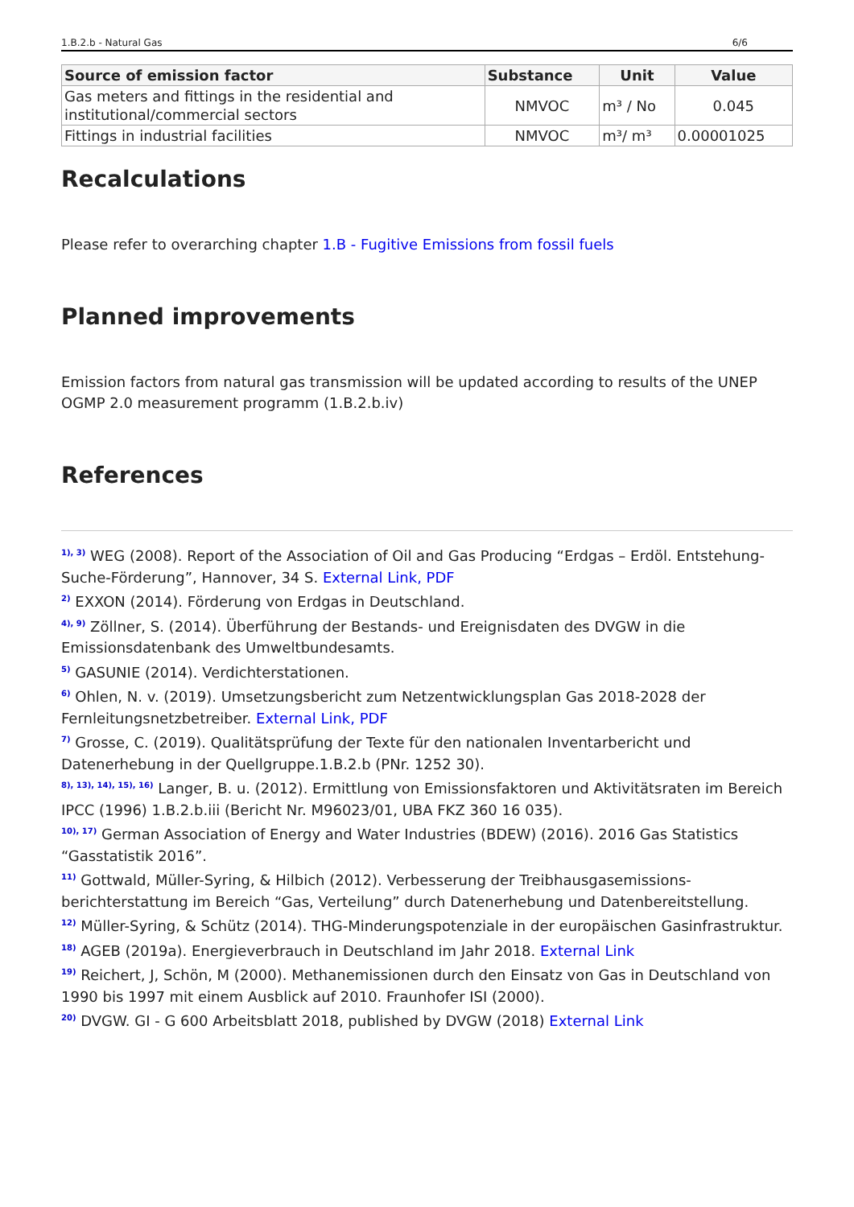1.B.2.b - Natural Gas 6/6
| Source of emission factor | Substance | Unit | Value |
| --- | --- | --- | --- |
| Gas meters and fittings in the residential and institutional/commercial sectors | NMVOC | m³ / No | 0.045 |
| Fittings in industrial facilities | NMVOC | m³/ m³ | 0.00001025 |
Recalculations
Please refer to overarching chapter 1.B - Fugitive Emissions from fossil fuels
Planned improvements
Emission factors from natural gas transmission will be updated according to results of the UNEP OGMP 2.0 measurement programm (1.B.2.b.iv)
References
<sup>1), 3)</sup> WEG (2008). Report of the Association of Oil and Gas Producing “Erdgas – Erdöl. Entstehung-Suche-Förderung”, Hannover, 34 S. External Link, PDF
<sup>2)</sup> EXXON (2014). Förderung von Erdgas in Deutschland.
<sup>4), 9)</sup> Zöllner, S. (2014). Überführung der Bestands- und Ereignisdaten des DVGW in die Emissionsdatenbank des Umweltbundesamts.
<sup>5)</sup> GASUNIE (2014). Verdichterstationen.
<sup>6)</sup> Ohlen, N. v. (2019). Umsetzungsbericht zum Netzentwicklungsplan Gas 2018-2028 der Fernleitungsnetzbetreiber. External Link, PDF
<sup>7)</sup> Grosse, C. (2019). Qualitätsprüfung der Texte für den nationalen Inventarbericht und Datenerhebung in der Quellgruppe.1.B.2.b (PNr. 1252 30).
<sup>8), 13), 14), 15), 16)</sup> Langer, B. u. (2012). Ermittlung von Emissionsfaktoren und Aktivitätsraten im Bereich IPCC (1996) 1.B.2.b.iii (Bericht Nr. M96023/01, UBA FKZ 360 16 035).
<sup>10), 17)</sup> German Association of Energy and Water Industries (BDEW) (2016). 2016 Gas Statistics “Gasstatistik 2016”.
<sup>11)</sup> Gottwald, Müller-Syring, & Hilbich (2012). Verbesserung der Treibhausgasemissions-berichterstattung im Bereich “Gas, Verteilung” durch Datenerhebung und Datenbereitstellung.
<sup>12)</sup> Müller-Syring, & Schütz (2014). THG-Minderungspotenziale in der europäischen Gasinfrastruktur.
<sup>18)</sup> AGEB (2019a). Energieverbrauch in Deutschland im Jahr 2018. External Link
<sup>19)</sup> Reichert, J, Schön, M (2000). Methanemissionen durch den Einsatz von Gas in Deutschland von 1990 bis 1997 mit einem Ausblick auf 2010. Fraunhofer ISI (2000).
<sup>20)</sup> DVGW. GI - G 600 Arbeitsblatt 2018, published by DVGW (2018) External Link